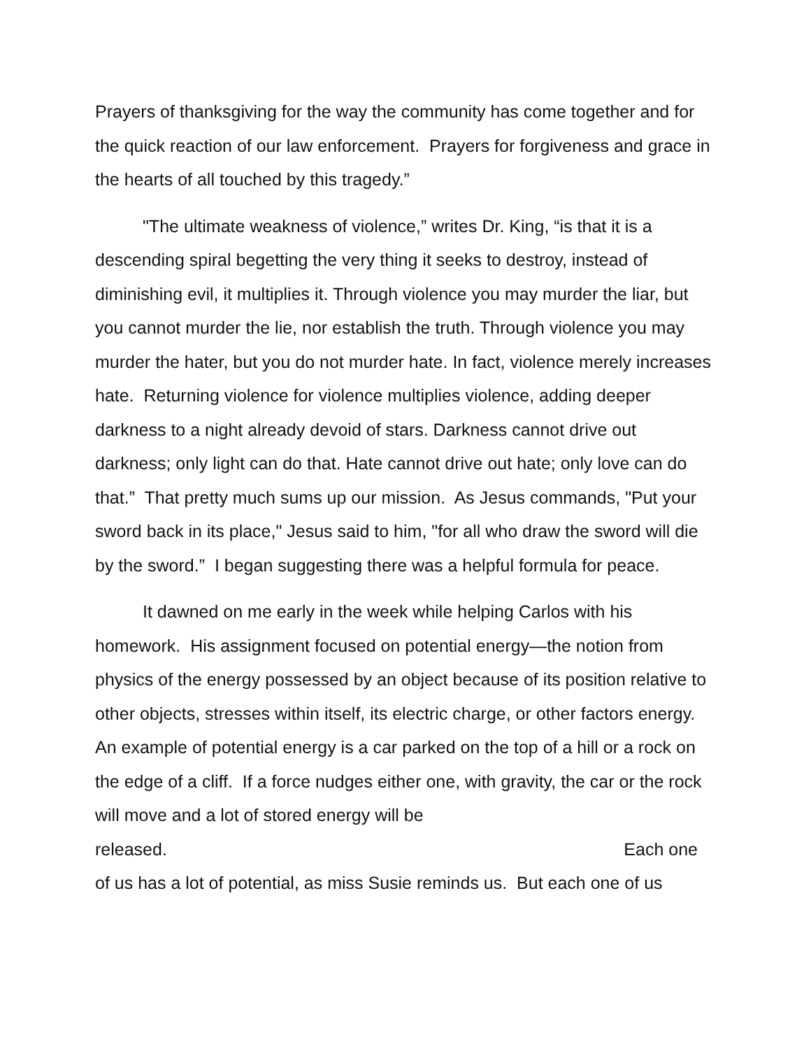Prayers of thanksgiving for the way the community has come together and for the quick reaction of our law enforcement. Prayers for forgiveness and grace in the hearts of all touched by this tragedy.”
"The ultimate weakness of violence,” writes Dr. King, “is that it is a descending spiral begetting the very thing it seeks to destroy, instead of diminishing evil, it multiplies it. Through violence you may murder the liar, but you cannot murder the lie, nor establish the truth. Through violence you may murder the hater, but you do not murder hate. In fact, violence merely increases hate. Returning violence for violence multiplies violence, adding deeper darkness to a night already devoid of stars. Darkness cannot drive out darkness; only light can do that. Hate cannot drive out hate; only love can do that.” That pretty much sums up our mission. As Jesus commands, "Put your sword back in its place," Jesus said to him, "for all who draw the sword will die by the sword.” I began suggesting there was a helpful formula for peace.
It dawned on me early in the week while helping Carlos with his homework. His assignment focused on potential energy—the notion from physics of the energy possessed by an object because of its position relative to other objects, stresses within itself, its electric charge, or other factors energy. An example of potential energy is a car parked on the top of a hill or a rock on the edge of a cliff. If a force nudges either one, with gravity, the car or the rock will move and a lot of stored energy will be
released. Each one
of us has a lot of potential, as miss Susie reminds us. But each one of us